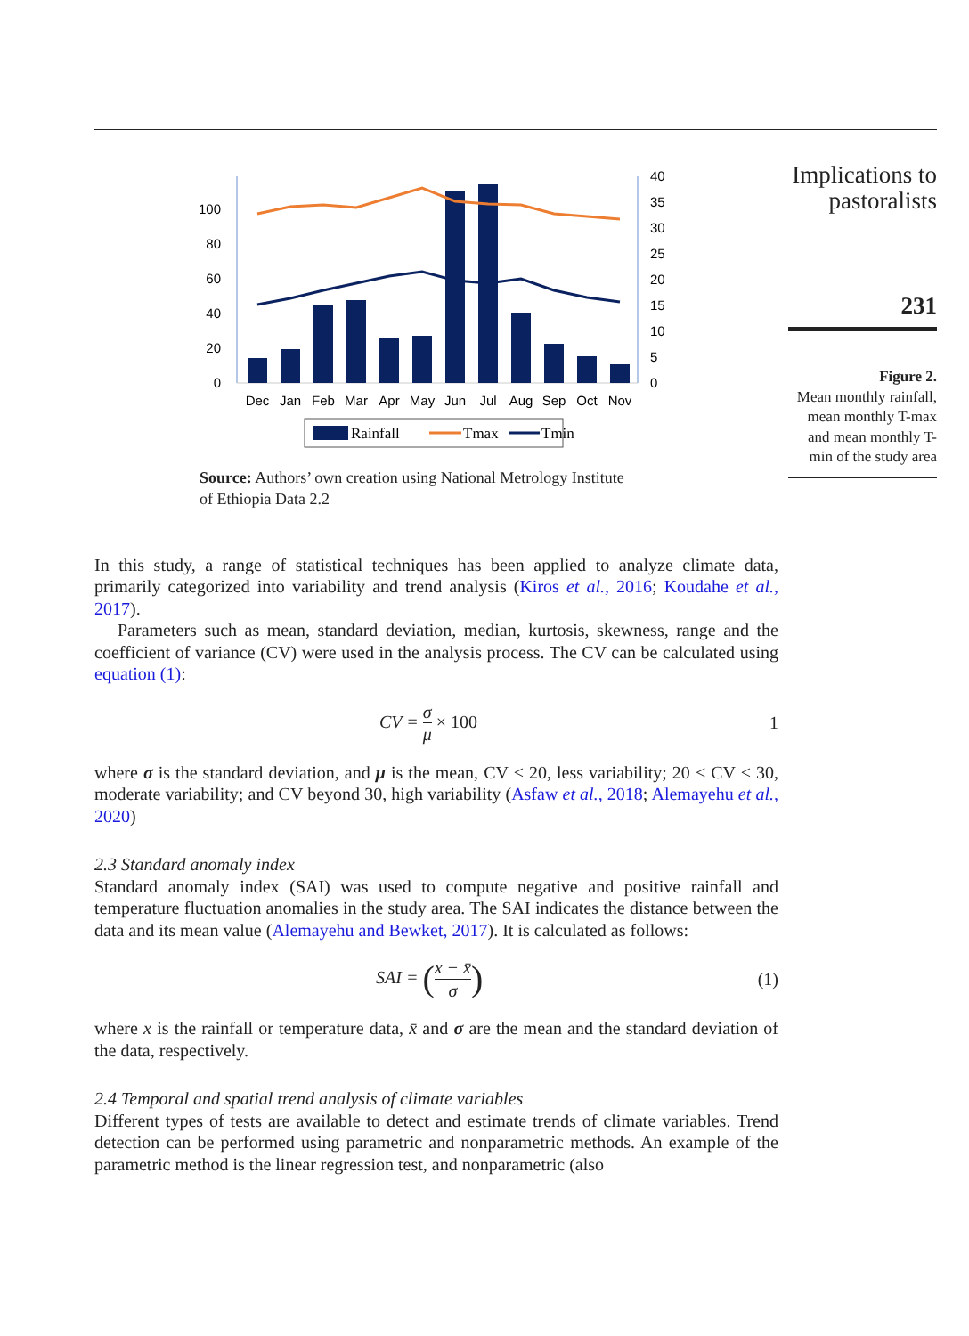Implications to pastoralists
231
Figure 2.
Mean monthly rainfall, mean monthly T-max and mean monthly T-min of the study area
0
20
40
60
80
100
0
5
10
15
20
25
30
35
40
Dec
Jan
Feb
Mar
Apr
May
Jun
Jul
Aug
Sep
Oct
Nov
Rainfall
Tmax
Tmin
Source: Authors’ own creation using National Metrology Institute
of Ethiopia Data 2.2
In this study, a range of statistical techniques has been applied to analyze climate data, primarily categorized into variability and trend analysis (Kiros et al., 2016; Koudahe et al., 2017).
Parameters such as mean, standard deviation, median, kurtosis, skewness, range and the coefficient of variance (CV) were used in the analysis process. The CV can be calculated using equation (1):
CV = σ μ × 100 1
where σ is the standard deviation, and μ is the mean, CV < 20, less variability; 20 < CV < 30, moderate variability; and CV beyond 30, high variability (Asfaw et al., 2018; Alemayehu et al., 2020)
2.3 Standard anomaly index
Standard anomaly index (SAI) was used to compute negative and positive rainfall and temperature fluctuation anomalies in the study area. The SAI indicates the distance between the data and its mean value (Alemayehu and Bewket, 2017). It is calculated as follows:
SAI = (x − x̄ σ) (1)
where x is the rainfall or temperature data, x̄ and σ are the mean and the standard deviation of the data, respectively.
2.4 Temporal and spatial trend analysis of climate variables
Different types of tests are available to detect and estimate trends of climate variables. Trend detection can be performed using parametric and nonparametric methods. An example of the parametric method is the linear regression test, and nonparametric (also